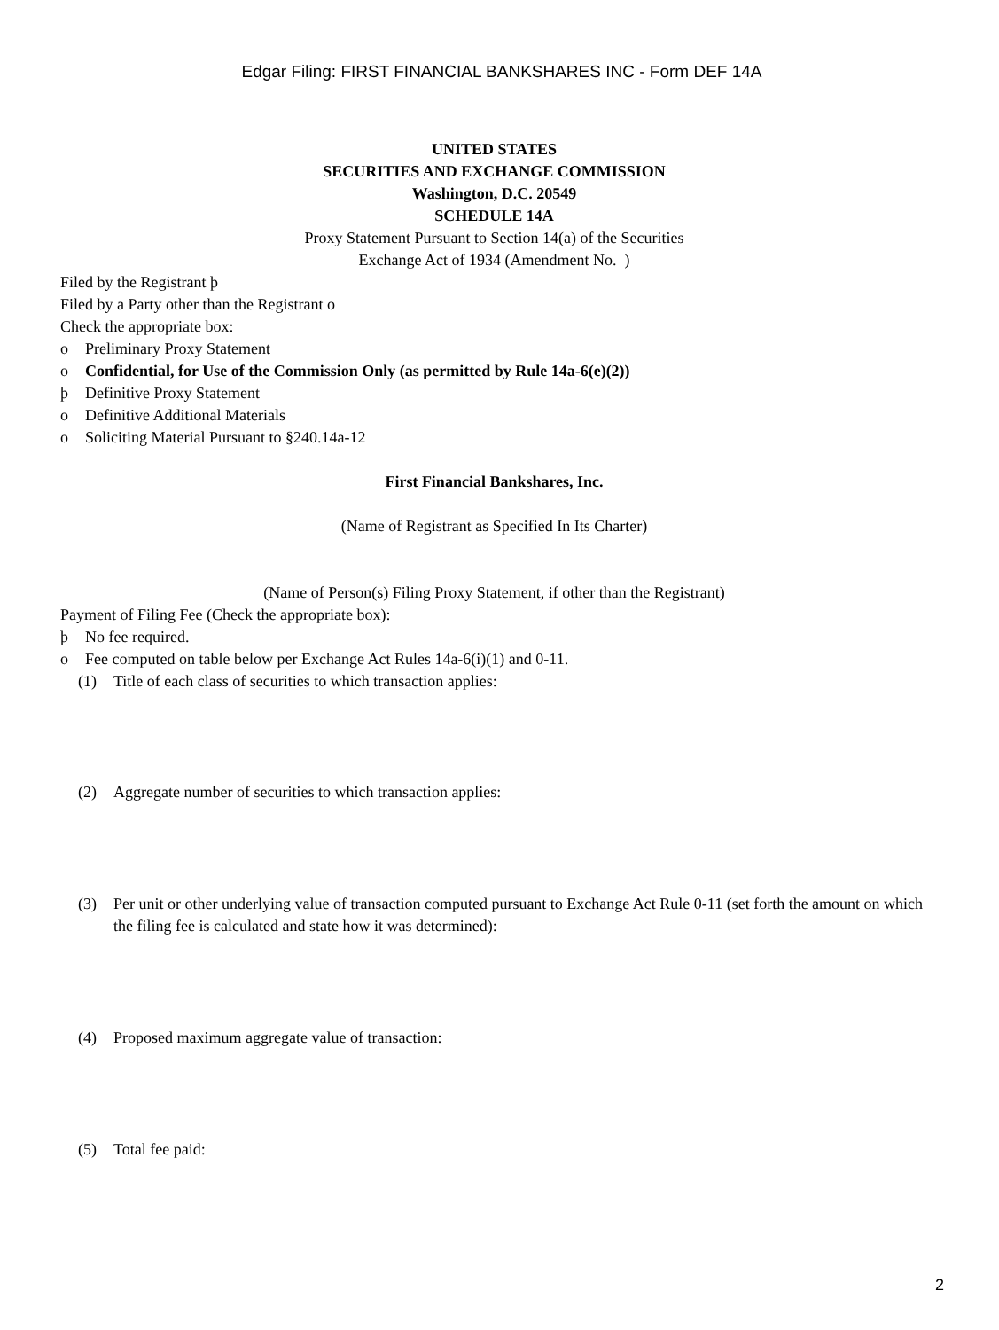Edgar Filing: FIRST FINANCIAL BANKSHARES INC - Form DEF 14A
UNITED STATES
SECURITIES AND EXCHANGE COMMISSION
Washington, D.C. 20549
SCHEDULE 14A
Proxy Statement Pursuant to Section 14(a) of the Securities
Exchange Act of 1934 (Amendment No. )
Filed by the Registrant þ
Filed by a Party other than the Registrant o
Check the appropriate box:
o Preliminary Proxy Statement
o Confidential, for Use of the Commission Only (as permitted by Rule 14a-6(e)(2))
þ Definitive Proxy Statement
o Definitive Additional Materials
o Soliciting Material Pursuant to §240.14a-12
First Financial Bankshares, Inc.
(Name of Registrant as Specified In Its Charter)
(Name of Person(s) Filing Proxy Statement, if other than the Registrant)
Payment of Filing Fee (Check the appropriate box):
þ No fee required.
o Fee computed on table below per Exchange Act Rules 14a-6(i)(1) and 0-11.
(1) Title of each class of securities to which transaction applies:
(2) Aggregate number of securities to which transaction applies:
(3) Per unit or other underlying value of transaction computed pursuant to Exchange Act Rule 0-11 (set forth the amount on which the filing fee is calculated and state how it was determined):
(4) Proposed maximum aggregate value of transaction:
(5) Total fee paid:
2